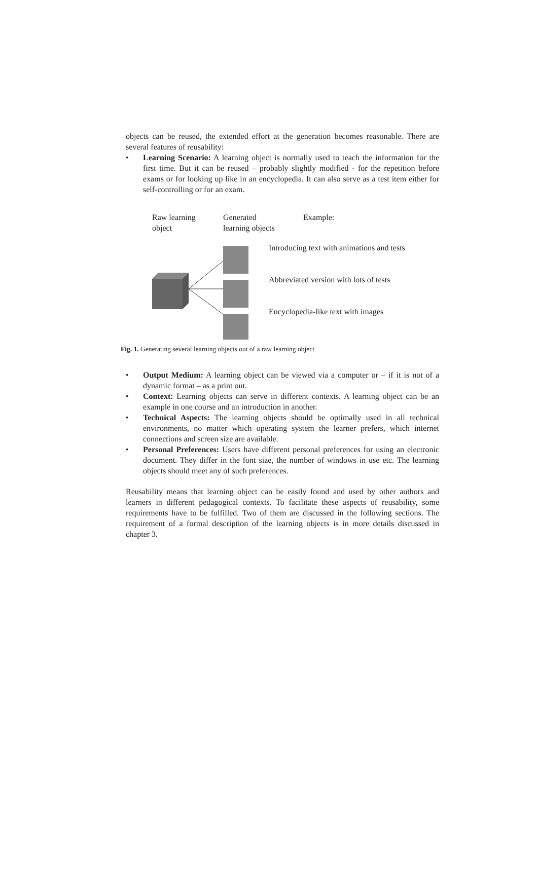objects can be reused, the extended effort at the generation becomes reasonable. There are several features of reusability:
• Learning Scenario: A learning object is normally used to teach the information for the first time. But it can be reused – probably slightly modified - for the repetition before exams or for looking up like in an encyclopedia. It can also serve as a test item either for self-controlling or for an exam.
Raw learning
object
Generated
learning objects
Example:
Introducing text with animations and tests
Abbreviated version with lots of tests
Encyclopedia-like text with images
Fig. 1. Generating several learning objects out of a raw learning object
• Output Medium: A learning object can be viewed via a computer or – if it is not of a dynamic format – as a print out.
• Context: Learning objects can serve in different contexts. A learning object can be an example in one course and an introduction in another.
• Technical Aspects: The learning objects should be optimally used in all technical environments, no matter which operating system the learner prefers, which internet connections and screen size are available.
• Personal Preferences: Users have different personal preferences for using an electronic document. They differ in the font size, the number of windows in use etc. The learning objects should meet any of such preferences.
Reusability means that learning object can be easily found and used by other authors and learners in different pedagogical contexts. To facilitate these aspects of reusability, some requirements have to be fulfilled. Two of them are discussed in the following sections. The requirement of a formal description of the learning objects is in more details discussed in chapter 3.